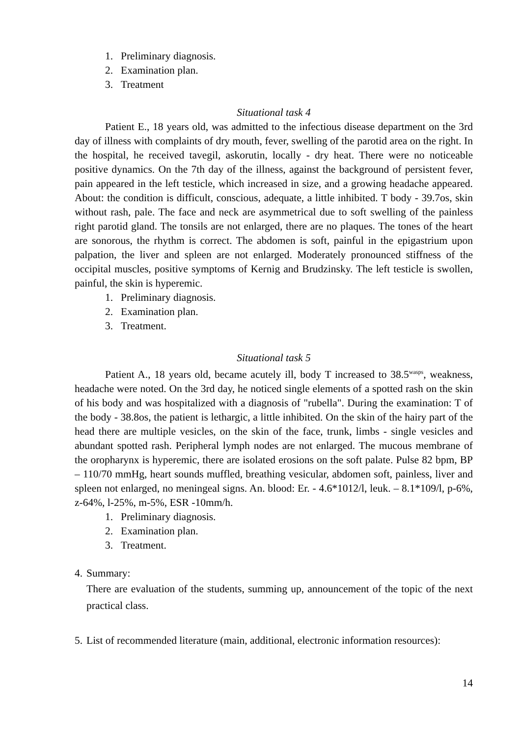1. Preliminary diagnosis.
2. Examination plan.
3. Treatment
Situational task 4
Patient E., 18 years old, was admitted to the infectious disease department on the 3rd day of illness with complaints of dry mouth, fever, swelling of the parotid area on the right. In the hospital, he received tavegil, askorutin, locally - dry heat. There were no noticeable positive dynamics. On the 7th day of the illness, against the background of persistent fever, pain appeared in the left testicle, which increased in size, and a growing headache appeared. About: the condition is difficult, conscious, adequate, a little inhibited. T body - 39.7os, skin without rash, pale. The face and neck are asymmetrical due to soft swelling of the painless right parotid gland. The tonsils are not enlarged, there are no plaques. The tones of the heart are sonorous, the rhythm is correct. The abdomen is soft, painful in the epigastrium upon palpation, the liver and spleen are not enlarged. Moderately pronounced stiffness of the occipital muscles, positive symptoms of Kernig and Brudzinsky. The left testicle is swollen, painful, the skin is hyperemic.
1. Preliminary diagnosis.
2. Examination plan.
3. Treatment.
Situational task 5
Patient A., 18 years old, became acutely ill, body T increased to 38.5<sup>wasps</sup>, weakness, headache were noted. On the 3rd day, he noticed single elements of a spotted rash on the skin of his body and was hospitalized with a diagnosis of "rubella". During the examination: T of the body - 38.8os, the patient is lethargic, a little inhibited. On the skin of the hairy part of the head there are multiple vesicles, on the skin of the face, trunk, limbs - single vesicles and abundant spotted rash. Peripheral lymph nodes are not enlarged. The mucous membrane of the oropharynx is hyperemic, there are isolated erosions on the soft palate. Pulse 82 bpm, BP – 110/70 mmHg, heart sounds muffled, breathing vesicular, abdomen soft, painless, liver and spleen not enlarged, no meningeal signs. An. blood: Er. - 4.6*1012/l, leuk. – 8.1*109/l, p-6%, z-64%, l-25%, m-5%, ESR -10mm/h.
1. Preliminary diagnosis.
2. Examination plan.
3. Treatment.
4.
Summary:
There are evaluation of the students, summing up, announcement of the topic of the next practical class.
5.
List of recommended literature (main, additional, electronic information resources):
14